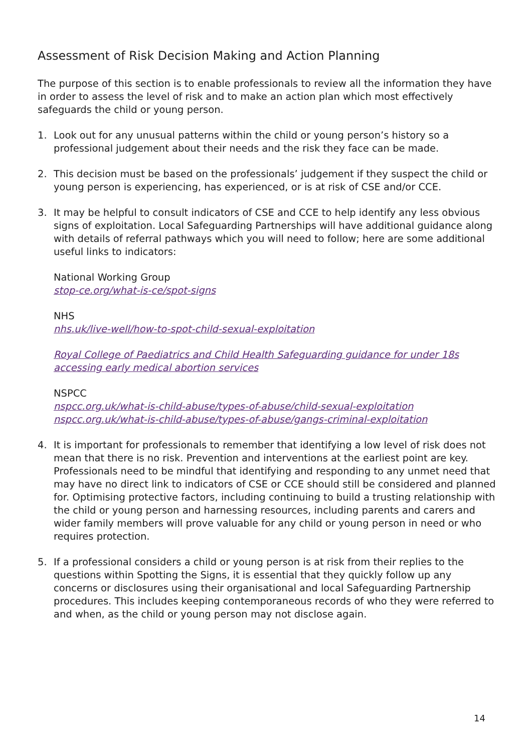Assessment of Risk Decision Making and Action Planning
The purpose of this section is to enable professionals to review all the information they have in order to assess the level of risk and to make an action plan which most effectively safeguards the child or young person.
1. Look out for any unusual patterns within the child or young person’s history so a professional judgement about their needs and the risk they face can be made.
2. This decision must be based on the professionals’ judgement if they suspect the child or young person is experiencing, has experienced, or is at risk of CSE and/or CCE.
3. It may be helpful to consult indicators of CSE and CCE to help identify any less obvious signs of exploitation. Local Safeguarding Partnerships will have additional guidance along with details of referral pathways which you will need to follow; here are some additional useful links to indicators:
National Working Group
stop-ce.org/what-is-ce/spot-signs
NHS
nhs.uk/live-well/how-to-spot-child-sexual-exploitation
Royal College of Paediatrics and Child Health Safeguarding guidance for under 18s accessing early medical abortion services
NSPCC
nspcc.org.uk/what-is-child-abuse/types-of-abuse/child-sexual-exploitation
nspcc.org.uk/what-is-child-abuse/types-of-abuse/gangs-criminal-exploitation
4. It is important for professionals to remember that identifying a low level of risk does not mean that there is no risk. Prevention and interventions at the earliest point are key. Professionals need to be mindful that identifying and responding to any unmet need that may have no direct link to indicators of CSE or CCE should still be considered and planned for. Optimising protective factors, including continuing to build a trusting relationship with the child or young person and harnessing resources, including parents and carers and wider family members will prove valuable for any child or young person in need or who requires protection.
5. If a professional considers a child or young person is at risk from their replies to the questions within Spotting the Signs, it is essential that they quickly follow up any concerns or disclosures using their organisational and local Safeguarding Partnership procedures. This includes keeping contemporaneous records of who they were referred to and when, as the child or young person may not disclose again.
14